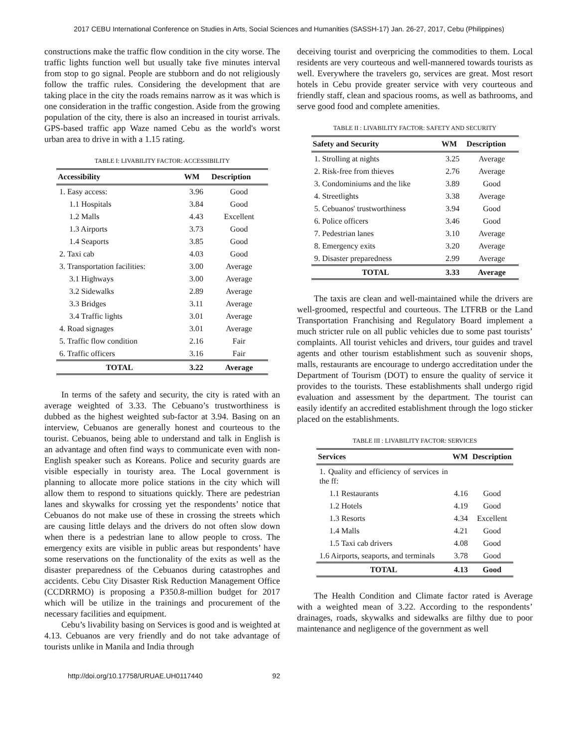2017 CEBU International Conference on Studies in Arts, Social Sciences and Humanities (SASSH-17) Jan. 26-27, 2017, Cebu (Philippines)
constructions make the traffic flow condition in the city worse. The traffic lights function well but usually take five minutes interval from stop to go signal. People are stubborn and do not religiously follow the traffic rules. Considering the development that are taking place in the city the roads remains narrow as it was which is one consideration in the traffic congestion. Aside from the growing population of the city, there is also an increased in tourist arrivals. GPS-based traffic app Waze named Cebu as the world's worst urban area to drive in with a 1.15 rating.
TABLE I: LIVABILITY FACTOR: ACCESSIBILITY
| Accessibility | WM | Description |
| --- | --- | --- |
| 1. Easy access: | 3.96 | Good |
| 1.1 Hospitals | 3.84 | Good |
| 1.2 Malls | 4.43 | Excellent |
| 1.3 Airports | 3.73 | Good |
| 1.4 Seaports | 3.85 | Good |
| 2. Taxi cab | 4.03 | Good |
| 3. Transportation facilities: | 3.00 | Average |
| 3.1 Highways | 3.00 | Average |
| 3.2 Sidewalks | 2.89 | Average |
| 3.3 Bridges | 3.11 | Average |
| 3.4 Traffic lights | 3.01 | Average |
| 4. Road signages | 3.01 | Average |
| 5. Traffic flow condition | 2.16 | Fair |
| 6. Traffic officers | 3.16 | Fair |
| TOTAL | 3.22 | Average |
In terms of the safety and security, the city is rated with an average weighted of 3.33. The Cebuano’s trustworthiness is dubbed as the highest weighted sub-factor at 3.94. Basing on an interview, Cebuanos are generally honest and courteous to the tourist. Cebuanos, being able to understand and talk in English is an advantage and often find ways to communicate even with non-English speaker such as Koreans. Police and security guards are visible especially in touristy area. The Local government is planning to allocate more police stations in the city which will allow them to respond to situations quickly. There are pedestrian lanes and skywalks for crossing yet the respondents’ notice that Cebuanos do not make use of these in crossing the streets which are causing little delays and the drivers do not often slow down when there is a pedestrian lane to allow people to cross. The emergency exits are visible in public areas but respondents’ have some reservations on the functionality of the exits as well as the disaster preparedness of the Cebuanos during catastrophes and accidents. Cebu City Disaster Risk Reduction Management Office (CCDRRMO) is proposing a P350.8-million budget for 2017 which will be utilize in the trainings and procurement of the necessary facilities and equipment.
Cebu’s livability basing on Services is good and is weighted at 4.13. Cebuanos are very friendly and do not take advantage of tourists unlike in Manila and India through
deceiving tourist and overpricing the commodities to them. Local residents are very courteous and well-mannered towards tourists as well. Everywhere the travelers go, services are great. Most resort hotels in Cebu provide greater service with very courteous and friendly staff, clean and spacious rooms, as well as bathrooms, and serve good food and complete amenities.
TABLE II : LIVABILITY FACTOR: SAFETY AND SECURITY
| Safety and Security | WM | Description |
| --- | --- | --- |
| 1. Strolling at nights | 3.25 | Average |
| 2. Risk-free from thieves | 2.76 | Average |
| 3. Condominiums and the like | 3.89 | Good |
| 4. Streetlights | 3.38 | Average |
| 5. Cebuanos' trustworthiness | 3.94 | Good |
| 6. Police officers | 3.46 | Good |
| 7. Pedestrian lanes | 3.10 | Average |
| 8. Emergency exits | 3.20 | Average |
| 9. Disaster preparedness | 2.99 | Average |
| TOTAL | 3.33 | Average |
The taxis are clean and well-maintained while the drivers are well-groomed, respectful and courteous. The LTFRB or the Land Transportation Franchising and Regulatory Board implement a much stricter rule on all public vehicles due to some past tourists’ complaints. All tourist vehicles and drivers, tour guides and travel agents and other tourism establishment such as souvenir shops, malls, restaurants are encourage to undergo accreditation under the Department of Tourism (DOT) to ensure the quality of service it provides to the tourists. These establishments shall undergo rigid evaluation and assessment by the department. The tourist can easily identify an accredited establishment through the logo sticker placed on the establishments.
TABLE III : LIVABILITY FACTOR: SERVICES
| Services | WM | Description |
| --- | --- | --- |
| 1. Quality and efficiency of services in the ff: | | |
| 1.1 Restaurants | 4.16 | Good |
| 1.2 Hotels | 4.19 | Good |
| 1.3 Resorts | 4.34 | Excellent |
| 1.4 Malls | 4.21 | Good |
| 1.5 Taxi cab drivers | 4.08 | Good |
| 1.6 Airports, seaports, and terminals | 3.78 | Good |
| TOTAL | 4.13 | Good |
The Health Condition and Climate factor rated is Average with a weighted mean of 3.22. According to the respondents’ drainages, roads, skywalks and sidewalks are filthy due to poor maintenance and negligence of the government as well
http://doi.org/10.17758/URUAE.UH0117440 92